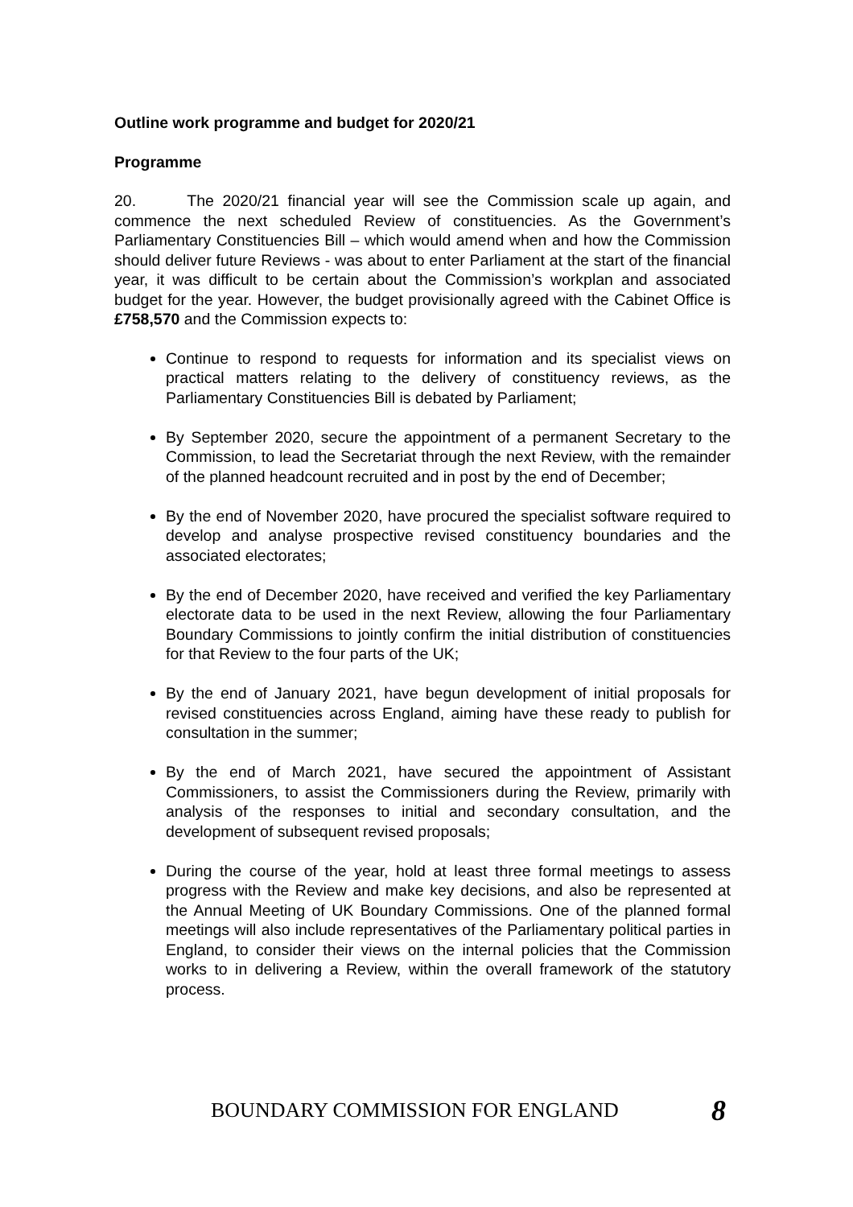Outline work programme and budget for 2020/21
Programme
20. The 2020/21 financial year will see the Commission scale up again, and commence the next scheduled Review of constituencies. As the Government’s Parliamentary Constituencies Bill – which would amend when and how the Commission should deliver future Reviews - was about to enter Parliament at the start of the financial year, it was difficult to be certain about the Commission’s workplan and associated budget for the year. However, the budget provisionally agreed with the Cabinet Office is £758,570 and the Commission expects to:
Continue to respond to requests for information and its specialist views on practical matters relating to the delivery of constituency reviews, as the Parliamentary Constituencies Bill is debated by Parliament;
By September 2020, secure the appointment of a permanent Secretary to the Commission, to lead the Secretariat through the next Review, with the remainder of the planned headcount recruited and in post by the end of December;
By the end of November 2020, have procured the specialist software required to develop and analyse prospective revised constituency boundaries and the associated electorates;
By the end of December 2020, have received and verified the key Parliamentary electorate data to be used in the next Review, allowing the four Parliamentary Boundary Commissions to jointly confirm the initial distribution of constituencies for that Review to the four parts of the UK;
By the end of January 2021, have begun development of initial proposals for revised constituencies across England, aiming have these ready to publish for consultation in the summer;
By the end of March 2021, have secured the appointment of Assistant Commissioners, to assist the Commissioners during the Review, primarily with analysis of the responses to initial and secondary consultation, and the development of subsequent revised proposals;
During the course of the year, hold at least three formal meetings to assess progress with the Review and make key decisions, and also be represented at the Annual Meeting of UK Boundary Commissions. One of the planned formal meetings will also include representatives of the Parliamentary political parties in England, to consider their views on the internal policies that the Commission works to in delivering a Review, within the overall framework of the statutory process.
BOUNDARY COMMISSION FOR ENGLAND 8